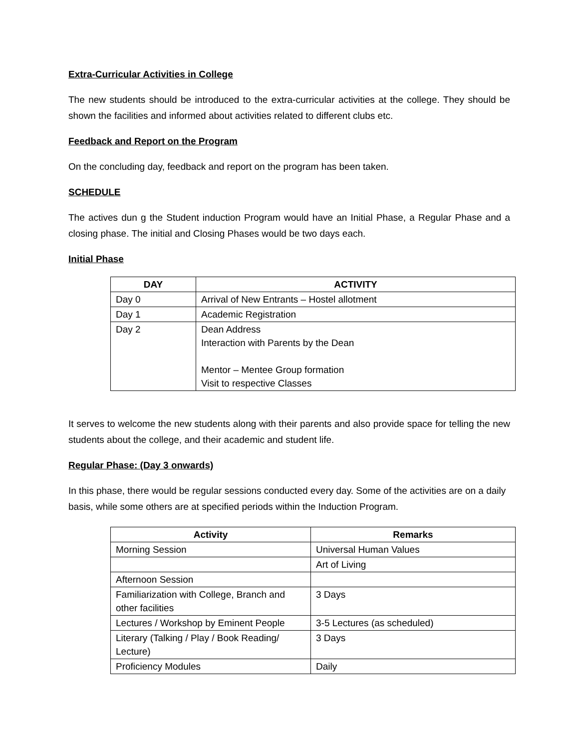Extra-Curricular Activities in College
The new students should be introduced to the extra-curricular activities at the college. They should be shown the facilities and informed about activities related to different clubs etc.
Feedback and Report on the Program
On the concluding day, feedback and report on the program has been taken.
SCHEDULE
The actives dun g the Student induction Program would have an Initial Phase, a Regular Phase and a closing phase. The initial and Closing Phases would be two days each.
Initial Phase
| DAY | ACTIVITY |
| --- | --- |
| Day 0 | Arrival of New Entrants – Hostel allotment |
| Day 1 | Academic Registration |
| Day 2 | Dean Address Interaction with Parents by the Dean Mentor – Mentee Group formation Visit to respective Classes |
It serves to welcome the new students along with their parents and also provide space for telling the new students about the college, and their academic and student life.
Regular Phase: (Day 3 onwards)
In this phase, there would be regular sessions conducted every day. Some of the activities are on a daily basis, while some others are at specified periods within the Induction Program.
| Activity | Remarks |
| --- | --- |
| Morning Session | Universal Human Values |
| | Art of Living |
| Afternoon Session | |
| Familiarization with College, Branch and other facilities | 3 Days |
| Lectures / Workshop by Eminent People | 3-5 Lectures (as scheduled) |
| Literary (Talking / Play / Book Reading/ Lecture) | 3 Days |
| Proficiency Modules | Daily |